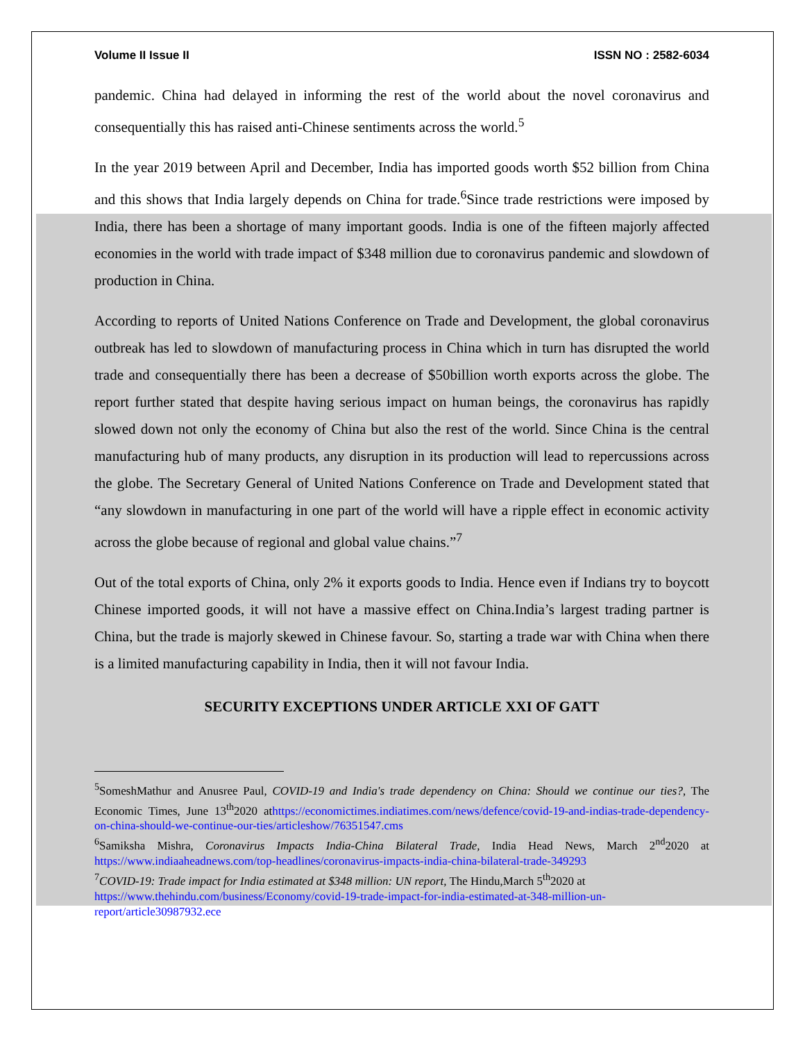Volume II Issue II ISSN NO : 2582-6034
pandemic. China had delayed in informing the rest of the world about the novel coronavirus and consequentially this has raised anti-Chinese sentiments across the world.<sup>5</sup>
In the year 2019 between April and December, India has imported goods worth $52 billion from China and this shows that India largely depends on China for trade.<sup>6</sup>Since trade restrictions were imposed by India, there has been a shortage of many important goods. India is one of the fifteen majorly affected economies in the world with trade impact of $348 million due to coronavirus pandemic and slowdown of production in China.
According to reports of United Nations Conference on Trade and Development, the global coronavirus outbreak has led to slowdown of manufacturing process in China which in turn has disrupted the world trade and consequentially there has been a decrease of $50billion worth exports across the globe. The report further stated that despite having serious impact on human beings, the coronavirus has rapidly slowed down not only the economy of China but also the rest of the world. Since China is the central manufacturing hub of many products, any disruption in its production will lead to repercussions across the globe. The Secretary General of United Nations Conference on Trade and Development stated that “any slowdown in manufacturing in one part of the world will have a ripple effect in economic activity across the globe because of regional and global value chains.”<sup>7</sup>
Out of the total exports of China, only 2% it exports goods to India. Hence even if Indians try to boycott Chinese imported goods, it will not have a massive effect on China.India’s largest trading partner is China, but the trade is majorly skewed in Chinese favour. So, starting a trade war with China when there is a limited manufacturing capability in India, then it will not favour India.
SECURITY EXCEPTIONS UNDER ARTICLE XXI OF GATT
<sup>5</sup> SomeshMathur and Anusree Paul, COVID-19 and India's trade dependency on China: Should we continue our ties?, The Economic Times, June 13<sup>th</sup>2020 athttps://economictimes.indiatimes.com/news/defence/covid-19-and-indias-trade-dependency-on-china-should-we-continue-our-ties/articleshow/76351547.cms
<sup>6</sup> Samiksha Mishra, Coronavirus Impacts India-China Bilateral Trade, India Head News, March 2<sup>nd</sup>2020 at https://www.indiaaheadnews.com/top-headlines/coronavirus-impacts-india-china-bilateral-trade-349293
<sup>7</sup>COVID-19: Trade impact for India estimated at $348 million: UN report, The Hindu,March 5<sup>th</sup>2020 at https://www.thehindu.com/business/Economy/covid-19-trade-impact-for-india-estimated-at-348-million-un-report/article30987932.ece